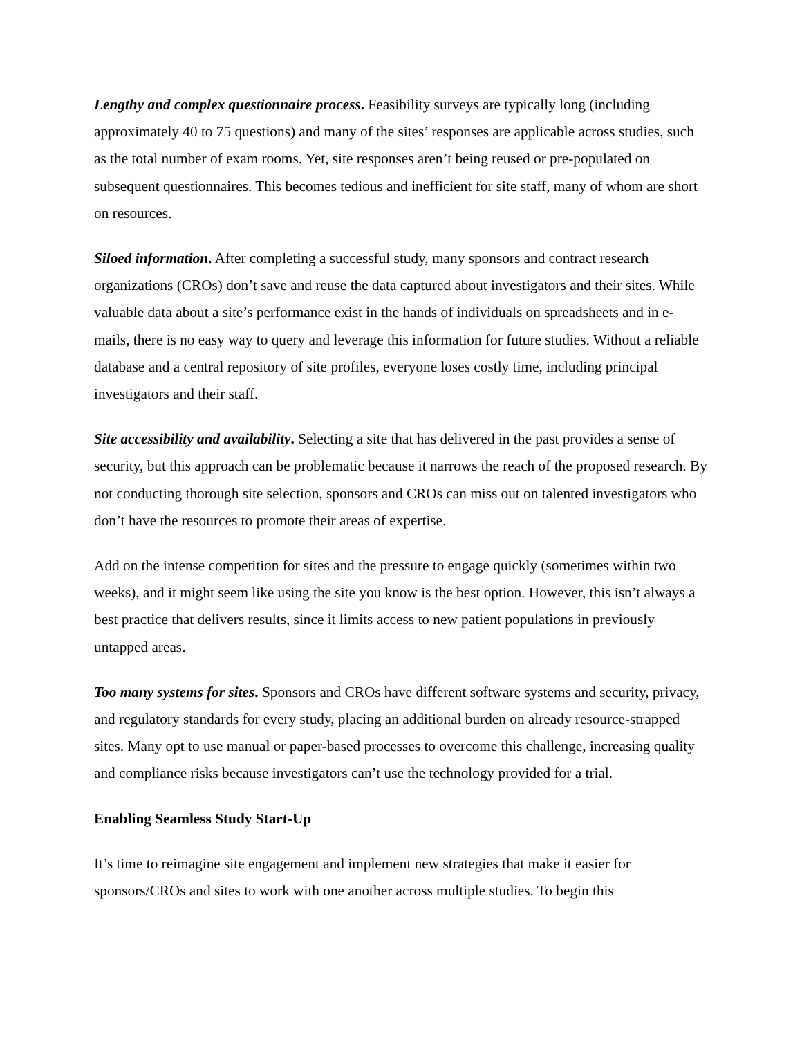Lengthy and complex questionnaire process. Feasibility surveys are typically long (including approximately 40 to 75 questions) and many of the sites’ responses are applicable across studies, such as the total number of exam rooms. Yet, site responses aren’t being reused or pre-populated on subsequent questionnaires. This becomes tedious and inefficient for site staff, many of whom are short on resources.
Siloed information. After completing a successful study, many sponsors and contract research organizations (CROs) don’t save and reuse the data captured about investigators and their sites. While valuable data about a site’s performance exist in the hands of individuals on spreadsheets and in e-mails, there is no easy way to query and leverage this information for future studies. Without a reliable database and a central repository of site profiles, everyone loses costly time, including principal investigators and their staff.
Site accessibility and availability. Selecting a site that has delivered in the past provides a sense of security, but this approach can be problematic because it narrows the reach of the proposed research. By not conducting thorough site selection, sponsors and CROs can miss out on talented investigators who don’t have the resources to promote their areas of expertise.
Add on the intense competition for sites and the pressure to engage quickly (sometimes within two weeks), and it might seem like using the site you know is the best option. However, this isn’t always a best practice that delivers results, since it limits access to new patient populations in previously untapped areas.
Too many systems for sites. Sponsors and CROs have different software systems and security, privacy, and regulatory standards for every study, placing an additional burden on already resource-strapped sites. Many opt to use manual or paper-based processes to overcome this challenge, increasing quality and compliance risks because investigators can’t use the technology provided for a trial.
Enabling Seamless Study Start-Up
It’s time to reimagine site engagement and implement new strategies that make it easier for sponsors/CROs and sites to work with one another across multiple studies. To begin this